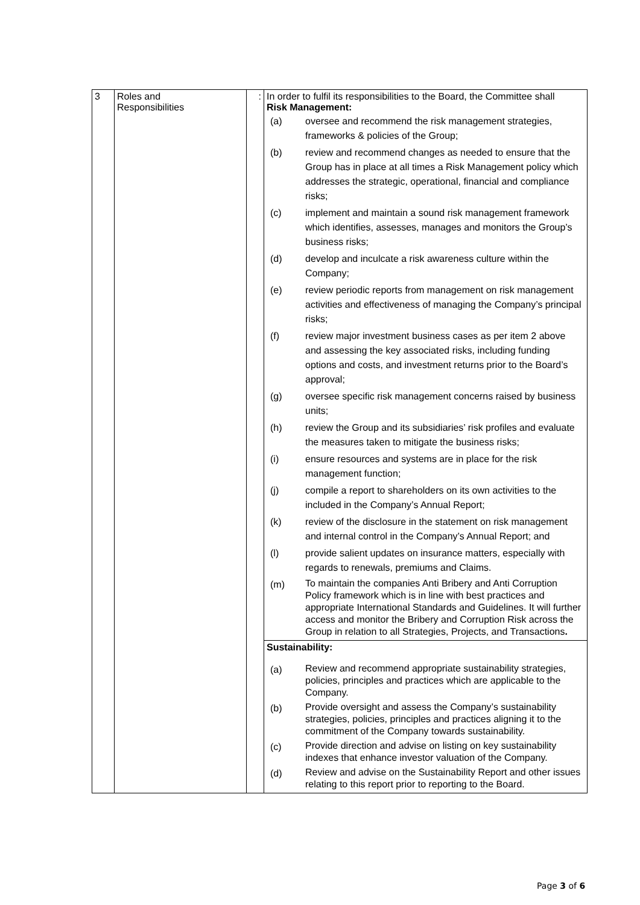| 3 | Roles and Responsibilities | : | In order to fulfil its responsibilities to the Board, the Committee shall Risk Management: / (a) / oversee and recommend the risk management strategies, frameworks & policies of the Group; / / (b) / review and recommend changes as needed to ensure that the Group has in place at all times a Risk Management policy which addresses the strategic, operational, financial and compliance risks; / / (c) / implement and maintain a sound risk management framework which identifies, assesses, manages and monitors the Group’s business risks; / / (d) / develop and inculcate a risk awareness culture within the Company; / / (e) / review periodic reports from management on risk management activities and effectiveness of managing the Company’s principal risks; / / (f) / review major investment business cases as per item 2 above and assessing the key associated risks, including funding options and costs, and investment returns prior to the Board’s approval; / / (g) / oversee specific risk management concerns raised by business units; / / (h) / review the Group and its subsidiaries’ risk profiles and evaluate the measures taken to mitigate the business risks; / / (i) / ensure resources and systems are in place for the risk management function; / / (j) / compile a report to shareholders on its own activities to the included in the Company’s Annual Report; / / (k) / review of the disclosure in the statement on risk management and internal control in the Company’s Annual Report; and / / (l) / provide salient updates on insurance matters, especially with regards to renewals, premiums and Claims. / / (m) / To maintain the companies Anti Bribery and Anti Corruption Policy framework which is in line with best practices and appropriate International Standards and Guidelines. It will further access and monitor the Bribery and Corruption Risk across the Group in relation to all Strategies, Projects, and Transactions . / |
| | | | Sustainability: / (a) / Review and recommend appropriate sustainability strategies, policies, principles and practices which are applicable to the Company. / / (b) / Provide oversight and assess the Company’s sustainability strategies, policies, principles and practices aligning it to the commitment of the Company towards sustainability. / / (c) / Provide direction and advise on listing on key sustainability indexes that enhance investor valuation of the Company. / / (d) / Review and advise on the Sustainability Report and other issues relating to this report prior to reporting to the Board. / |
Page 3 of 6